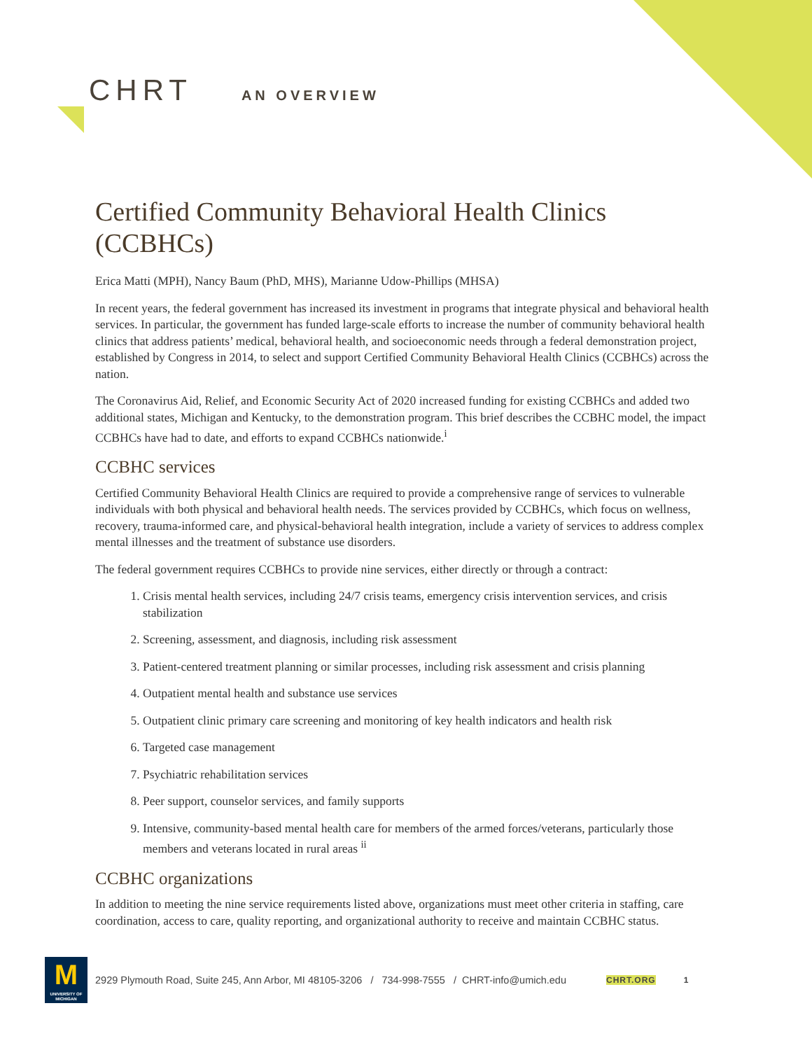CHRT AN OVERVIEW
Certified Community Behavioral Health Clinics (CCBHCs)
Erica Matti (MPH), Nancy Baum (PhD, MHS), Marianne Udow-Phillips (MHSA)
In recent years, the federal government has increased its investment in programs that integrate physical and behavioral health services. In particular, the government has funded large-scale efforts to increase the number of community behavioral health clinics that address patients’ medical, behavioral health, and socioeconomic needs through a federal demonstration project, established by Congress in 2014, to select and support Certified Community Behavioral Health Clinics (CCBHCs) across the nation.
The Coronavirus Aid, Relief, and Economic Security Act of 2020 increased funding for existing CCBHCs and added two additional states, Michigan and Kentucky, to the demonstration program. This brief describes the CCBHC model, the impact CCBHCs have had to date, and efforts to expand CCBHCs nationwide.<sup>i</sup>
CCBHC services
Certified Community Behavioral Health Clinics are required to provide a comprehensive range of services to vulnerable individuals with both physical and behavioral health needs. The services provided by CCBHCs, which focus on wellness, recovery, trauma-informed care, and physical-behavioral health integration, include a variety of services to address complex mental illnesses and the treatment of substance use disorders.
The federal government requires CCBHCs to provide nine services, either directly or through a contract:
1. Crisis mental health services, including 24/7 crisis teams, emergency crisis intervention services, and crisis stabilization
2. Screening, assessment, and diagnosis, including risk assessment
3. Patient-centered treatment planning or similar processes, including risk assessment and crisis planning
4. Outpatient mental health and substance use services
5. Outpatient clinic primary care screening and monitoring of key health indicators and health risk
6. Targeted case management
7. Psychiatric rehabilitation services
8. Peer support, counselor services, and family supports
9. Intensive, community-based mental health care for members of the armed forces/veterans, particularly those members and veterans located in rural areas <sup>ii</sup>
CCBHC organizations
In addition to meeting the nine service requirements listed above, organizations must meet other criteria in staffing, care coordination, access to care, quality reporting, and organizational authority to receive and maintain CCBHC status.
M
UNIVERSITY OF MICHIGAN
2929 Plymouth Road, Suite 245, Ann Arbor, MI 48105-3206 / 734-998-7555 / CHRT-info@umich.edu CHRT.ORG 1